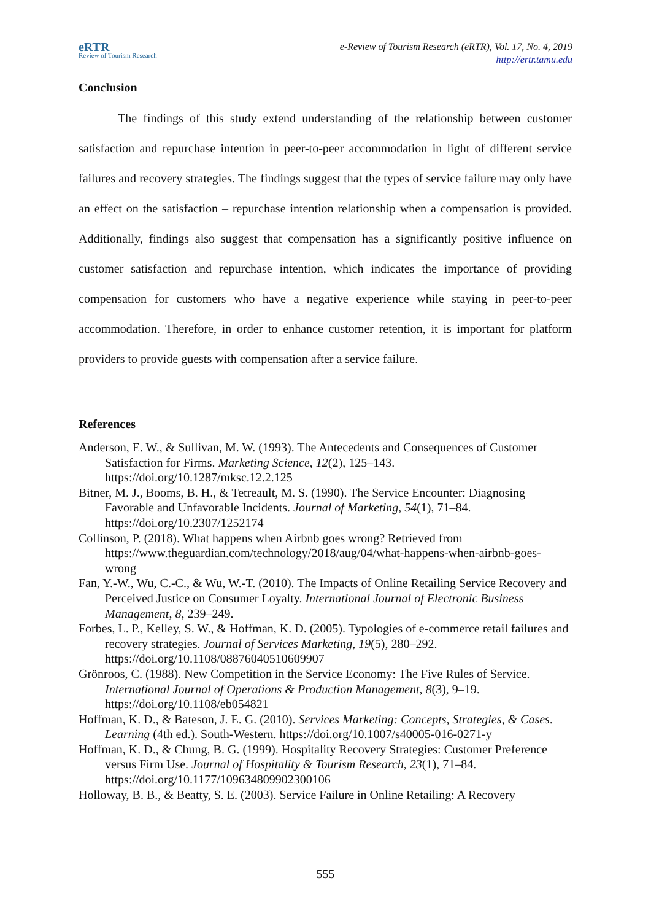eRTR
Review of Tourism Research
e-Review of Tourism Research (eRTR), Vol. 17, No. 4, 2019
http://ertr.tamu.edu
Conclusion
The findings of this study extend understanding of the relationship between customer satisfaction and repurchase intention in peer-to-peer accommodation in light of different service failures and recovery strategies. The findings suggest that the types of service failure may only have an effect on the satisfaction – repurchase intention relationship when a compensation is provided. Additionally, findings also suggest that compensation has a significantly positive influence on customer satisfaction and repurchase intention, which indicates the importance of providing compensation for customers who have a negative experience while staying in peer-to-peer accommodation. Therefore, in order to enhance customer retention, it is important for platform providers to provide guests with compensation after a service failure.
References
Anderson, E. W., & Sullivan, M. W. (1993). The Antecedents and Consequences of Customer Satisfaction for Firms. Marketing Science, 12(2), 125–143. https://doi.org/10.1287/mksc.12.2.125
Bitner, M. J., Booms, B. H., & Tetreault, M. S. (1990). The Service Encounter: Diagnosing Favorable and Unfavorable Incidents. Journal of Marketing, 54(1), 71–84. https://doi.org/10.2307/1252174
Collinson, P. (2018). What happens when Airbnb goes wrong? Retrieved from https://www.theguardian.com/technology/2018/aug/04/what-happens-when-airbnb-goes-wrong
Fan, Y.-W., Wu, C.-C., & Wu, W.-T. (2010). The Impacts of Online Retailing Service Recovery and Perceived Justice on Consumer Loyalty. International Journal of Electronic Business Management, 8, 239–249.
Forbes, L. P., Kelley, S. W., & Hoffman, K. D. (2005). Typologies of e-commerce retail failures and recovery strategies. Journal of Services Marketing, 19(5), 280–292. https://doi.org/10.1108/08876040510609907
Grönroos, C. (1988). New Competition in the Service Economy: The Five Rules of Service. International Journal of Operations & Production Management, 8(3), 9–19. https://doi.org/10.1108/eb054821
Hoffman, K. D., & Bateson, J. E. G. (2010). Services Marketing: Concepts, Strategies, & Cases. Learning (4th ed.). South-Western. https://doi.org/10.1007/s40005-016-0271-y
Hoffman, K. D., & Chung, B. G. (1999). Hospitality Recovery Strategies: Customer Preference versus Firm Use. Journal of Hospitality & Tourism Research, 23(1), 71–84. https://doi.org/10.1177/109634809902300106
Holloway, B. B., & Beatty, S. E. (2003). Service Failure in Online Retailing: A Recovery
555